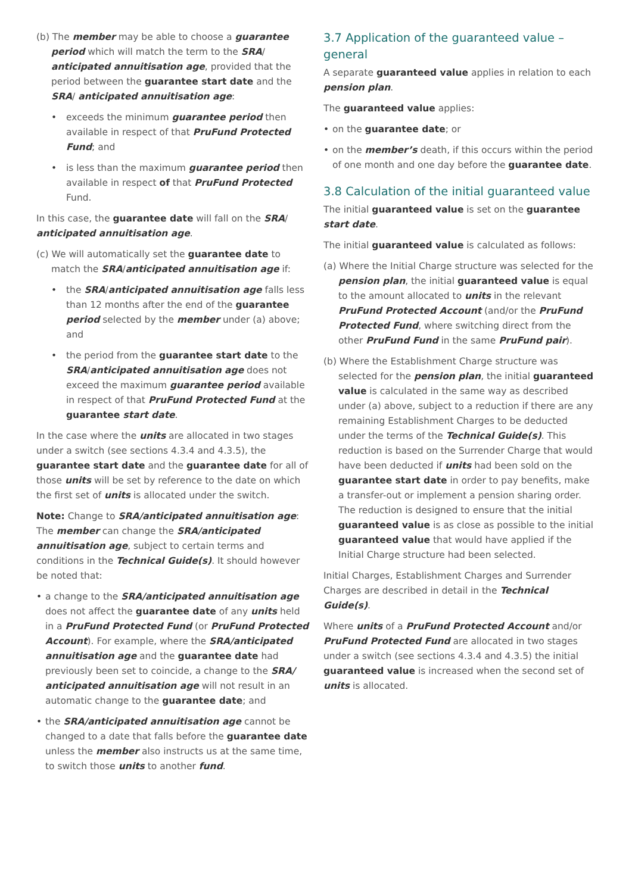(b) The member may be able to choose a guarantee period which will match the term to the SRA/ anticipated annuitisation age, provided that the period between the guarantee start date and the SRA/ anticipated annuitisation age:
• exceeds the minimum guarantee period then available in respect of that PruFund Protected Fund; and
• is less than the maximum guarantee period then available in respect of that PruFund Protected Fund.
In this case, the guarantee date will fall on the SRA/ anticipated annuitisation age.
(c) We will automatically set the guarantee date to match the SRA/anticipated annuitisation age if:
• the SRA/anticipated annuitisation age falls less than 12 months after the end of the guarantee period selected by the member under (a) above; and
• the period from the guarantee start date to the SRA/anticipated annuitisation age does not exceed the maximum guarantee period available in respect of that PruFund Protected Fund at the guarantee start date.
In the case where the units are allocated in two stages under a switch (see sections 4.3.4 and 4.3.5), the guarantee start date and the guarantee date for all of those units will be set by reference to the date on which the first set of units is allocated under the switch.
Note: Change to SRA/anticipated annuitisation age: The member can change the SRA/anticipated annuitisation age, subject to certain terms and conditions in the Technical Guide(s). It should however be noted that:
• a change to the SRA/anticipated annuitisation age does not affect the guarantee date of any units held in a PruFund Protected Fund (or PruFund Protected Account). For example, where the SRA/anticipated annuitisation age and the guarantee date had previously been set to coincide, a change to the SRA/ anticipated annuitisation age will not result in an automatic change to the guarantee date; and
• the SRA/anticipated annuitisation age cannot be changed to a date that falls before the guarantee date unless the member also instructs us at the same time, to switch those units to another fund.
3.7 Application of the guaranteed value – general
A separate guaranteed value applies in relation to each pension plan.
The guaranteed value applies:
• on the guarantee date; or
• on the member’s death, if this occurs within the period of one month and one day before the guarantee date.
3.8 Calculation of the initial guaranteed value
The initial guaranteed value is set on the guarantee start date.
The initial guaranteed value is calculated as follows:
(a) Where the Initial Charge structure was selected for the pension plan, the initial guaranteed value is equal to the amount allocated to units in the relevant PruFund Protected Account (and/or the PruFund Protected Fund, where switching direct from the other PruFund Fund in the same PruFund pair).
(b) Where the Establishment Charge structure was selected for the pension plan, the initial guaranteed value is calculated in the same way as described under (a) above, subject to a reduction if there are any remaining Establishment Charges to be deducted under the terms of the Technical Guide(s). This reduction is based on the Surrender Charge that would have been deducted if units had been sold on the guarantee start date in order to pay benefits, make a transfer-out or implement a pension sharing order. The reduction is designed to ensure that the initial guaranteed value is as close as possible to the initial guaranteed value that would have applied if the Initial Charge structure had been selected.
Initial Charges, Establishment Charges and Surrender Charges are described in detail in the Technical Guide(s).
Where units of a PruFund Protected Account and/or PruFund Protected Fund are allocated in two stages under a switch (see sections 4.3.4 and 4.3.5) the initial guaranteed value is increased when the second set of units is allocated.